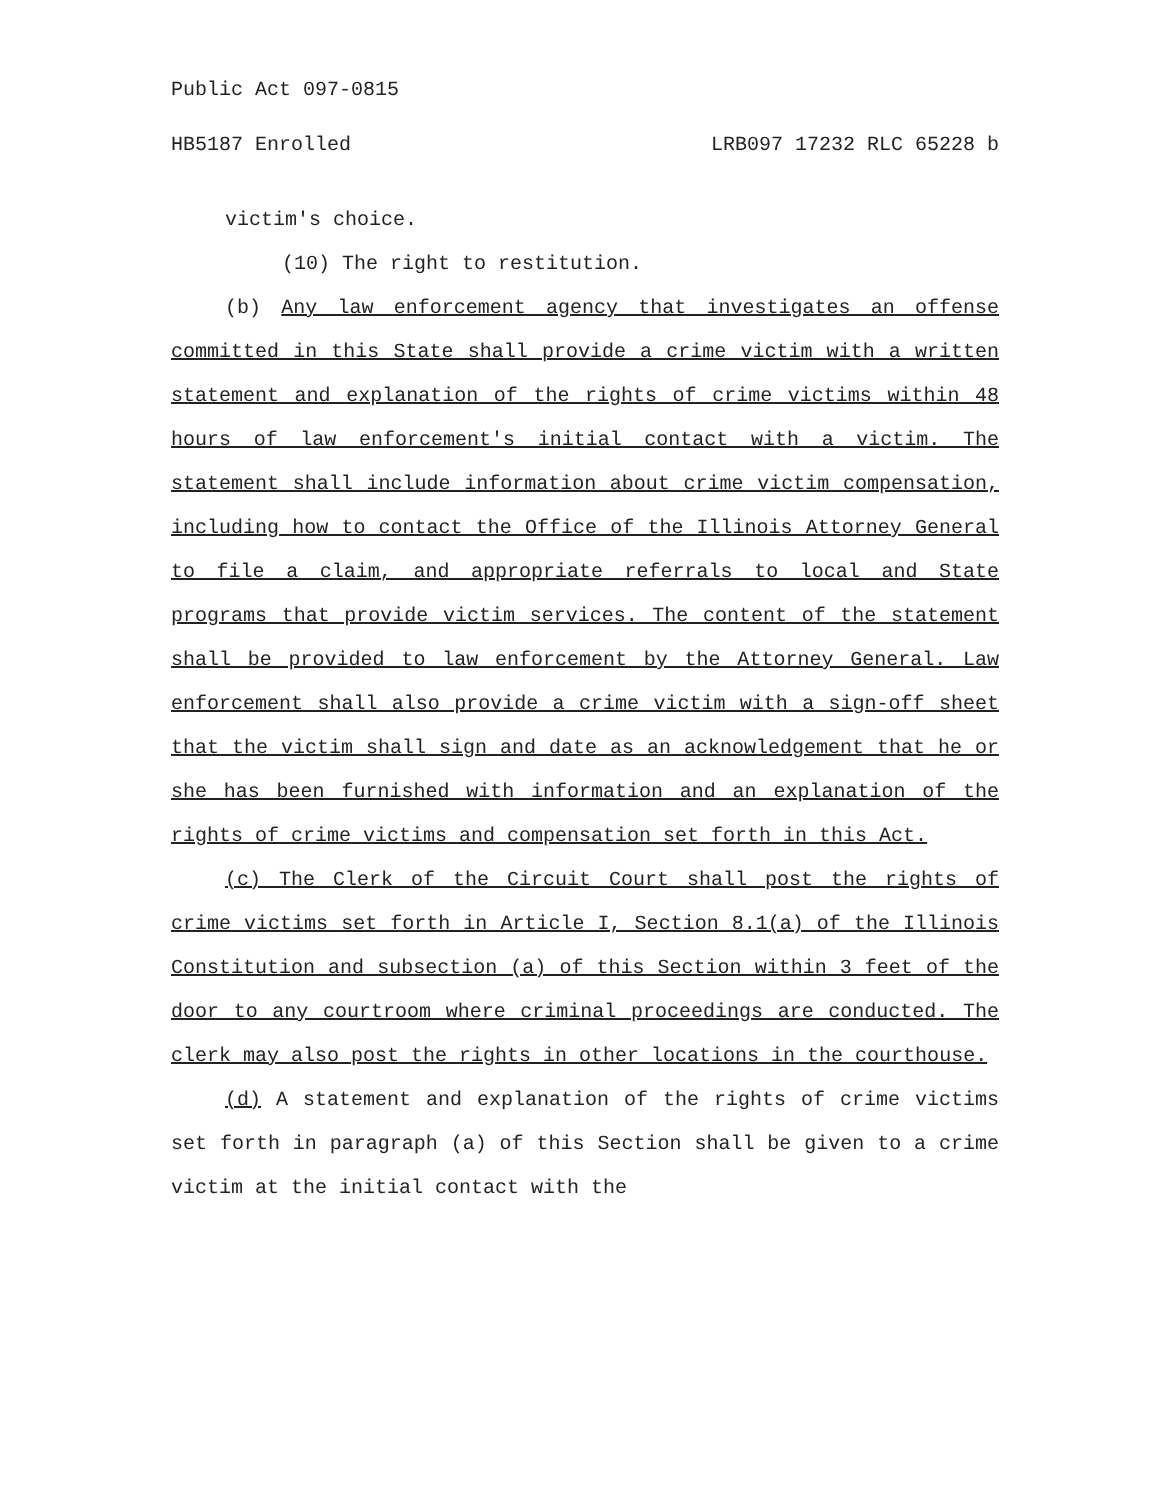Public Act 097-0815
HB5187 Enrolled LRB097 17232 RLC 65228 b
victim's choice.
(10) The right to restitution.
(b) Any law enforcement agency that investigates an offense committed in this State shall provide a crime victim with a written statement and explanation of the rights of crime victims within 48 hours of law enforcement's initial contact with a victim. The statement shall include information about crime victim compensation, including how to contact the Office of the Illinois Attorney General to file a claim, and appropriate referrals to local and State programs that provide victim services. The content of the statement shall be provided to law enforcement by the Attorney General. Law enforcement shall also provide a crime victim with a sign-off sheet that the victim shall sign and date as an acknowledgement that he or she has been furnished with information and an explanation of the rights of crime victims and compensation set forth in this Act.
(c) The Clerk of the Circuit Court shall post the rights of crime victims set forth in Article I, Section 8.1(a) of the Illinois Constitution and subsection (a) of this Section within 3 feet of the door to any courtroom where criminal proceedings are conducted. The clerk may also post the rights in other locations in the courthouse.
(d) A statement and explanation of the rights of crime victims set forth in paragraph (a) of this Section shall be given to a crime victim at the initial contact with the